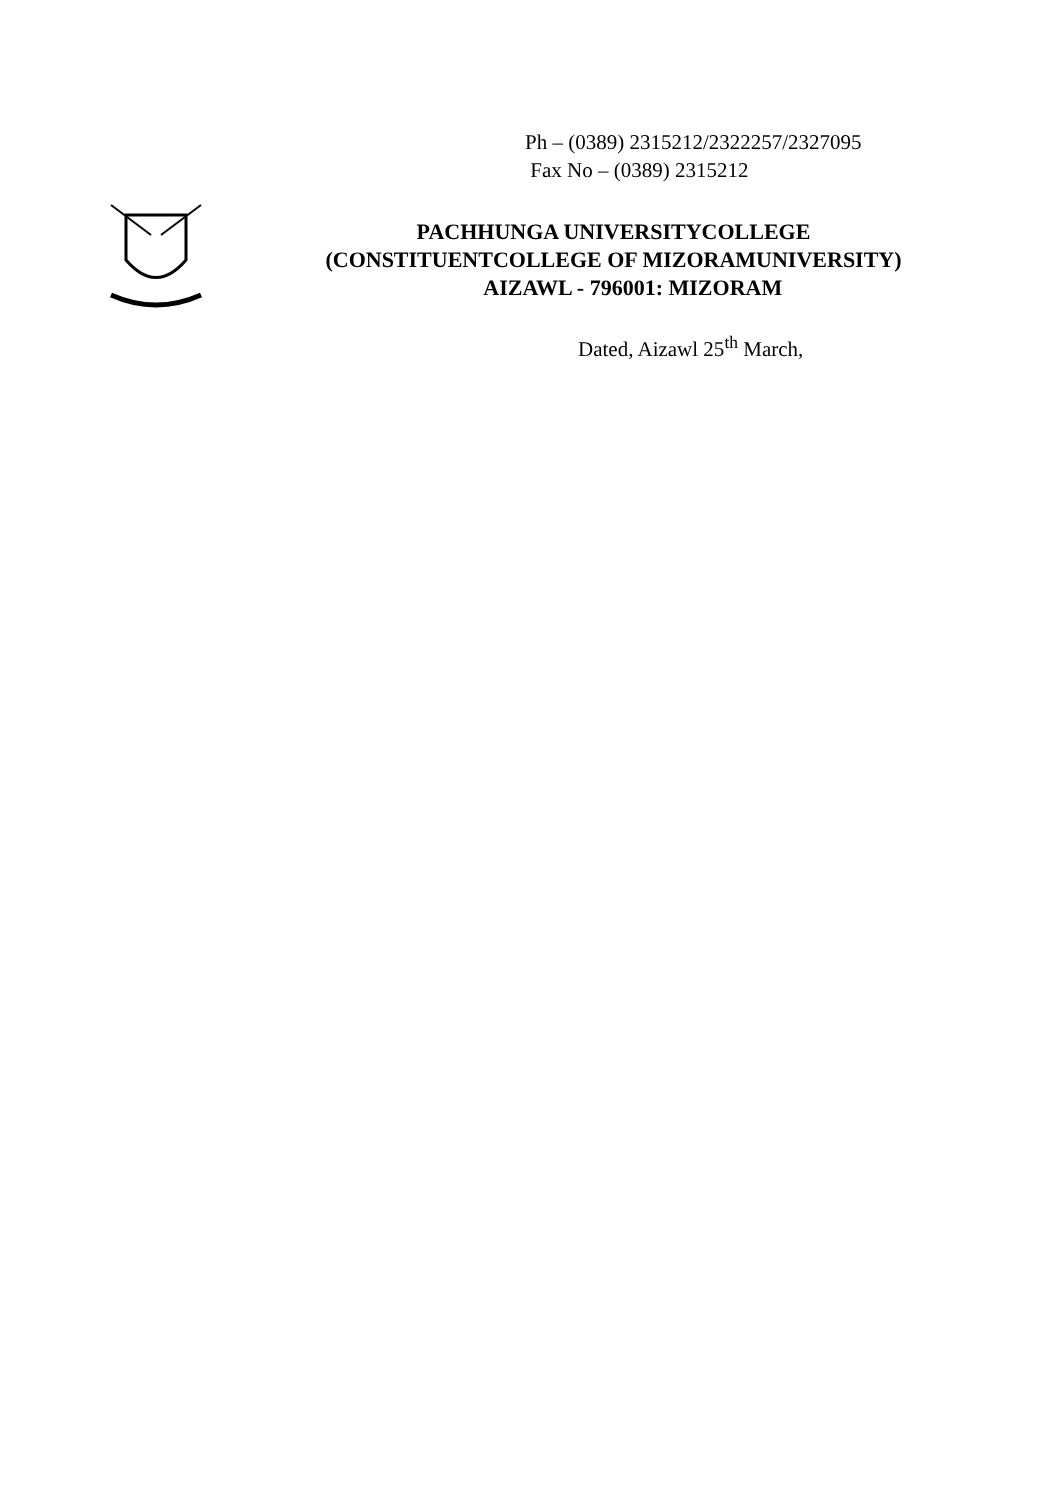Ph – (0389) 2315212/2322257/2327095
Fax No – (0389) 2315212
PACHHUNGA UNIVERSITYCOLLEGE
(CONSTITUENTCOLLEGE OF MIZORAMUNIVERSITY)
AIZAWL - 796001: MIZORAM
Dated, Aizawl 25<sup>th</sup> March,